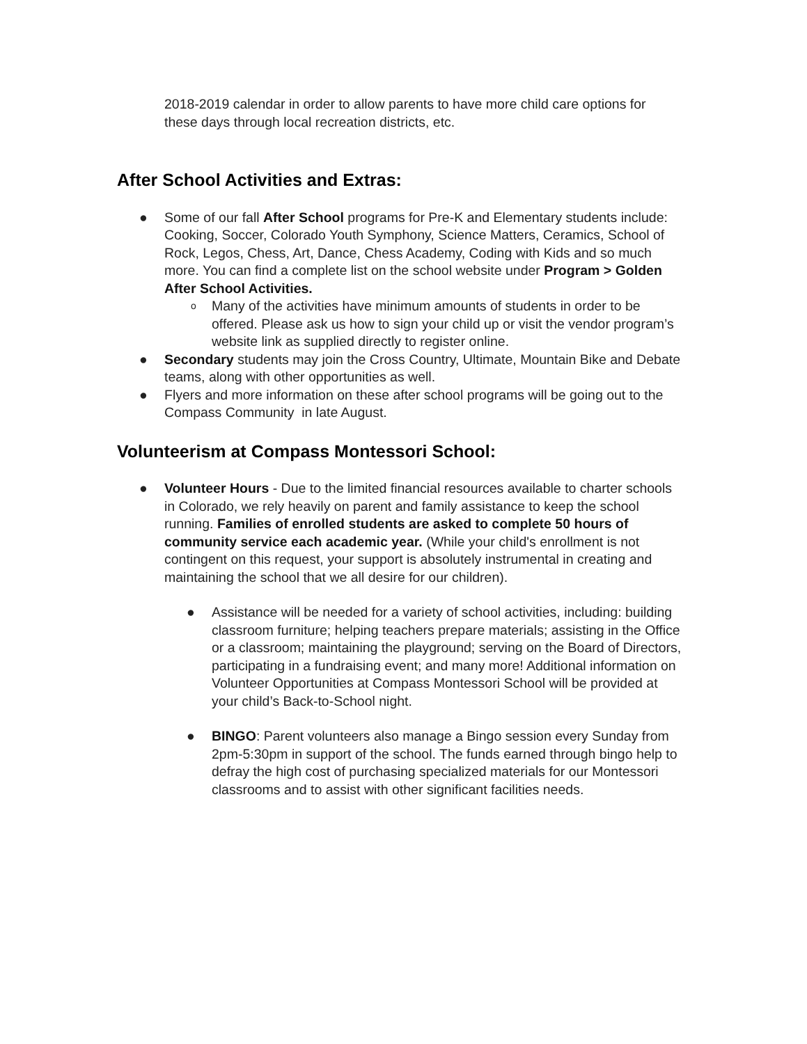2018-2019 calendar in order to allow parents to have more child care options for these days through local recreation districts, etc.
After School Activities and Extras:
● Some of our fall After School programs for Pre-K and Elementary students include: Cooking, Soccer, Colorado Youth Symphony, Science Matters, Ceramics, School of Rock, Legos, Chess, Art, Dance, Chess Academy, Coding with Kids and so much more. You can find a complete list on the school website under Program > Golden After School Activities.
o Many of the activities have minimum amounts of students in order to be offered. Please ask us how to sign your child up or visit the vendor program’s website link as supplied directly to register online.
● Secondary students may join the Cross Country, Ultimate, Mountain Bike and Debate teams, along with other opportunities as well.
● Flyers and more information on these after school programs will be going out to the Compass Community in late August.
Volunteerism at Compass Montessori School:
● Volunteer Hours - Due to the limited financial resources available to charter schools in Colorado, we rely heavily on parent and family assistance to keep the school running. Families of enrolled students are asked to complete 50 hours of community service each academic year. (While your child's enrollment is not contingent on this request, your support is absolutely instrumental in creating and maintaining the school that we all desire for our children).
● Assistance will be needed for a variety of school activities, including: building classroom furniture; helping teachers prepare materials; assisting in the Office or a classroom; maintaining the playground; serving on the Board of Directors, participating in a fundraising event; and many more! Additional information on Volunteer Opportunities at Compass Montessori School will be provided at your child’s Back-to-School night.
● BINGO: Parent volunteers also manage a Bingo session every Sunday from 2pm-5:30pm in support of the school. The funds earned through bingo help to defray the high cost of purchasing specialized materials for our Montessori classrooms and to assist with other significant facilities needs.